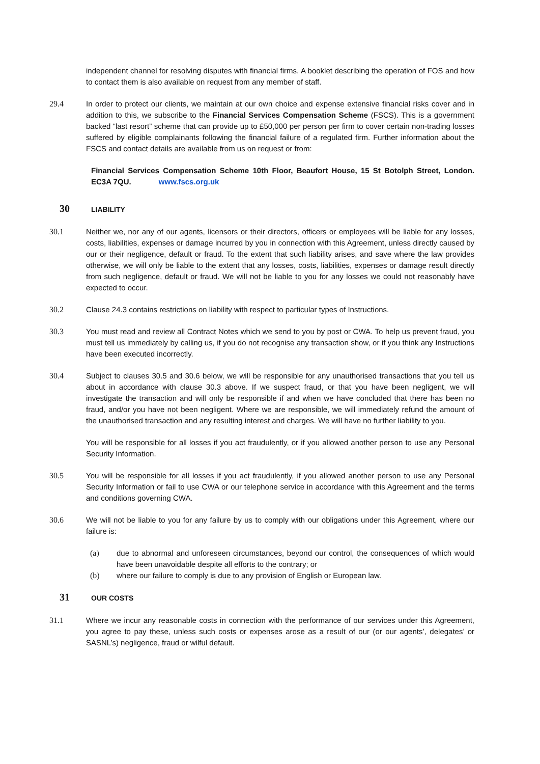independent channel for resolving disputes with financial firms. A booklet describing the operation of FOS and how to contact them is also available on request from any member of staff.
29.4 In order to protect our clients, we maintain at our own choice and expense extensive financial risks cover and in addition to this, we subscribe to the Financial Services Compensation Scheme (FSCS). This is a government backed “last resort” scheme that can provide up to £50,000 per person per firm to cover certain non-trading losses suffered by eligible complainants following the financial failure of a regulated firm. Further information about the FSCS and contact details are available from us on request or from:
Financial Services Compensation Scheme 10th Floor, Beaufort House, 15 St Botolph Street, London. EC3A 7QU. www.fscs.org.uk
30
LIABILITY
30.1 Neither we, nor any of our agents, licensors or their directors, officers or employees will be liable for any losses, costs, liabilities, expenses or damage incurred by you in connection with this Agreement, unless directly caused by our or their negligence, default or fraud. To the extent that such liability arises, and save where the law provides otherwise, we will only be liable to the extent that any losses, costs, liabilities, expenses or damage result directly from such negligence, default or fraud. We will not be liable to you for any losses we could not reasonably have expected to occur.
30.2 Clause 24.3 contains restrictions on liability with respect to particular types of Instructions.
30.3 You must read and review all Contract Notes which we send to you by post or CWA. To help us prevent fraud, you must tell us immediately by calling us, if you do not recognise any transaction show, or if you think any Instructions have been executed incorrectly.
30.4 Subject to clauses 30.5 and 30.6 below, we will be responsible for any unauthorised transactions that you tell us about in accordance with clause 30.3 above. If we suspect fraud, or that you have been negligent, we will investigate the transaction and will only be responsible if and when we have concluded that there has been no fraud, and/or you have not been negligent. Where we are responsible, we will immediately refund the amount of the unauthorised transaction and any resulting interest and charges. We will have no further liability to you.
You will be responsible for all losses if you act fraudulently, or if you allowed another person to use any Personal Security Information.
30.5 You will be responsible for all losses if you act fraudulently, if you allowed another person to use any Personal Security Information or fail to use CWA or our telephone service in accordance with this Agreement and the terms and conditions governing CWA.
30.6 We will not be liable to you for any failure by us to comply with our obligations under this Agreement, where our failure is:
(a) due to abnormal and unforeseen circumstances, beyond our control, the consequences of which would have been unavoidable despite all efforts to the contrary; or
(b) where our failure to comply is due to any provision of English or European law.
31
OUR COSTS
31.1 Where we incur any reasonable costs in connection with the performance of our services under this Agreement, you agree to pay these, unless such costs or expenses arose as a result of our (or our agents’, delegates’ or SASNL’s) negligence, fraud or wilful default.